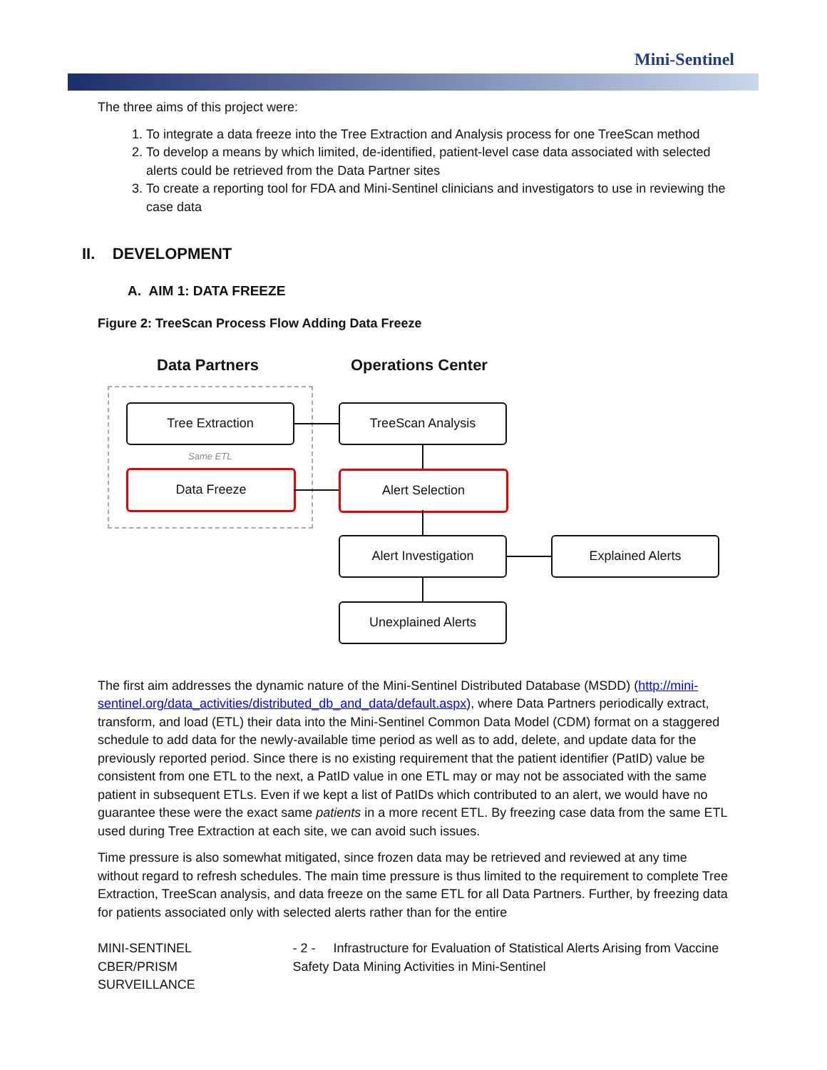Mini-Sentinel
The three aims of this project were:
1. To integrate a data freeze into the Tree Extraction and Analysis process for one TreeScan method
2. To develop a means by which limited, de-identified, patient-level case data associated with selected alerts could be retrieved from the Data Partner sites
3. To create a reporting tool for FDA and Mini-Sentinel clinicians and investigators to use in reviewing the case data
II. DEVELOPMENT
A. AIM 1: DATA FREEZE
Figure 2: TreeScan Process Flow Adding Data Freeze
Data Partners Operations Center
Tree Extraction
Same ETL
Data Freeze
TreeScan Analysis
Alert Selection
Alert Investigation Explained Alerts
Unexplained Alerts
The first aim addresses the dynamic nature of the Mini-Sentinel Distributed Database (MSDD) (http://mini-sentinel.org/data_activities/distributed_db_and_data/default.aspx), where Data Partners periodically extract, transform, and load (ETL) their data into the Mini-Sentinel Common Data Model (CDM) format on a staggered schedule to add data for the newly-available time period as well as to add, delete, and update data for the previously reported period. Since there is no existing requirement that the patient identifier (PatID) value be consistent from one ETL to the next, a PatID value in one ETL may or may not be associated with the same patient in subsequent ETLs. Even if we kept a list of PatIDs which contributed to an alert, we would have no guarantee these were the exact same patients in a more recent ETL. By freezing case data from the same ETL used during Tree Extraction at each site, we can avoid such issues.
Time pressure is also somewhat mitigated, since frozen data may be retrieved and reviewed at any time without regard to refresh schedules. The main time pressure is thus limited to the requirement to complete Tree Extraction, TreeScan analysis, and data freeze on the same ETL for all Data Partners. Further, by freezing data for patients associated only with selected alerts rather than for the entire
MINI-SENTINEL CBER/PRISM SURVEILLANCE
- 2 - Infrastructure for Evaluation of Statistical Alerts Arising from Vaccine Safety Data Mining Activities in Mini-Sentinel